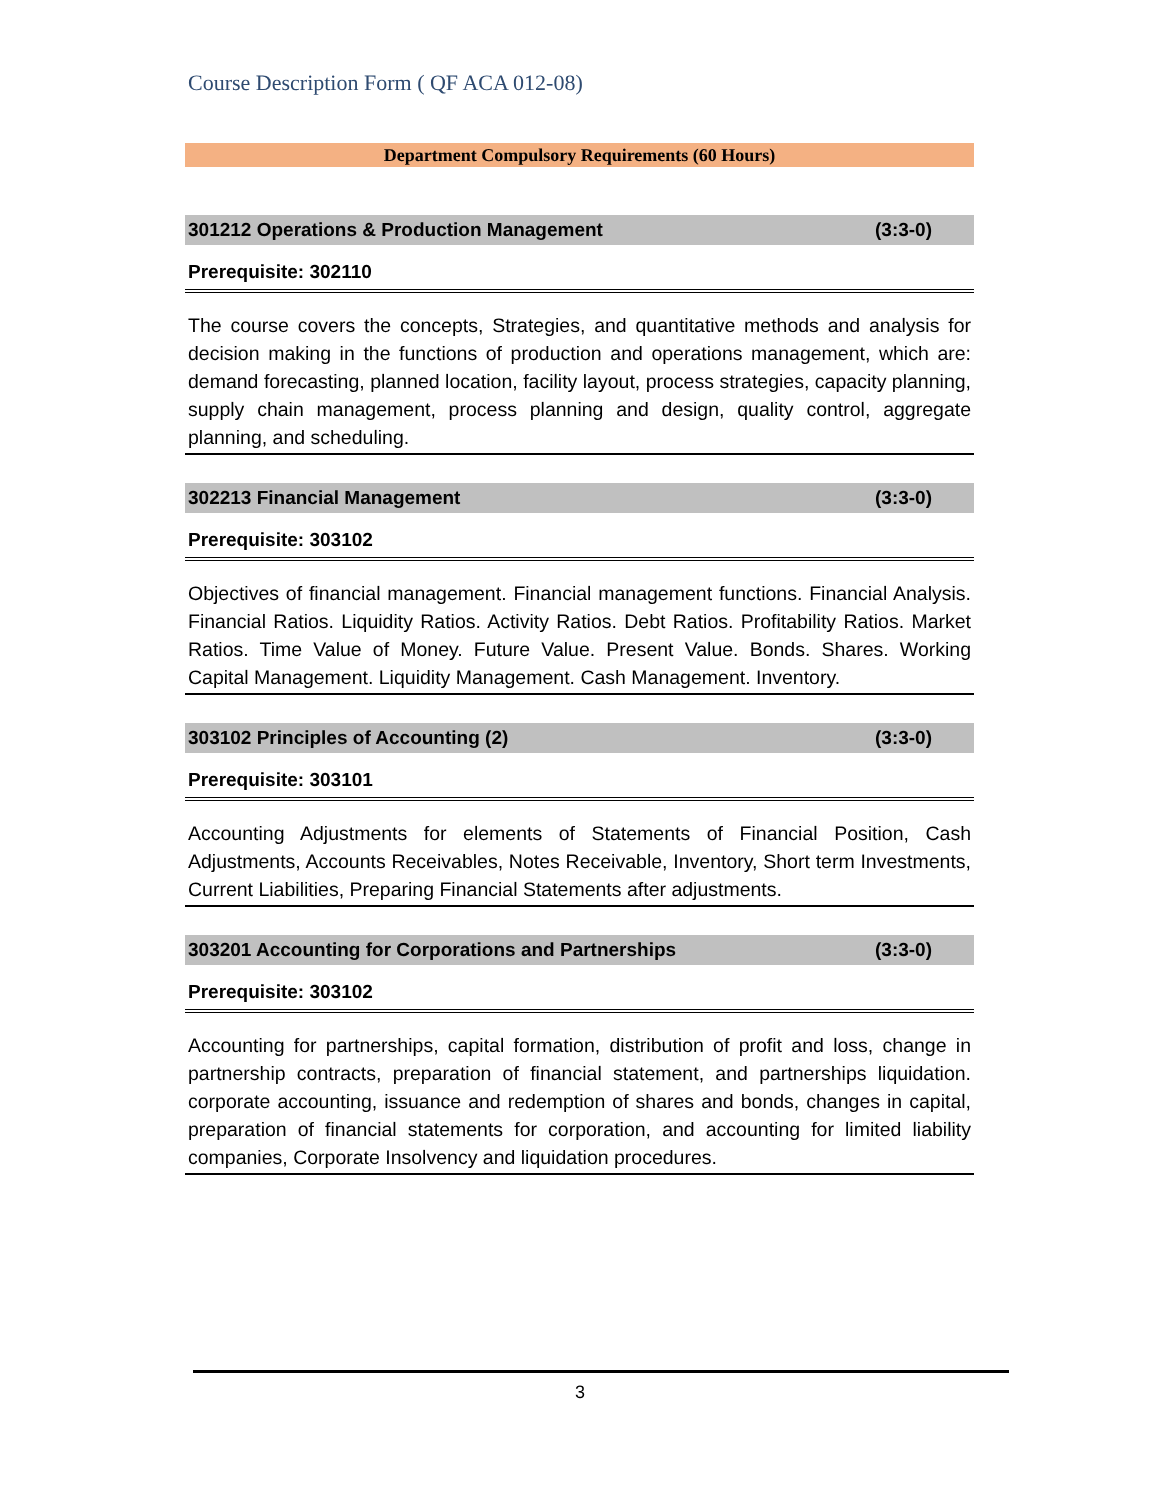Course Description Form ( QF ACA 012-08)
Department Compulsory Requirements (60 Hours)
301212 Operations & Production Management (3:3-0)
Prerequisite: 302110
The course covers the concepts, Strategies, and quantitative methods and analysis for decision making in the functions of production and operations management, which are: demand forecasting, planned location, facility layout, process strategies, capacity planning, supply chain management, process planning and design, quality control, aggregate planning, and scheduling.
302213 Financial Management (3:3-0)
Prerequisite: 303102
Objectives of financial management. Financial management functions. Financial Analysis. Financial Ratios. Liquidity Ratios. Activity Ratios. Debt Ratios. Profitability Ratios. Market Ratios. Time Value of Money. Future Value. Present Value. Bonds. Shares. Working Capital Management. Liquidity Management. Cash Management. Inventory.
303102 Principles of Accounting (2) (3:3-0)
Prerequisite: 303101
Accounting Adjustments for elements of Statements of Financial Position, Cash Adjustments, Accounts Receivables, Notes Receivable, Inventory, Short term Investments, Current Liabilities, Preparing Financial Statements after adjustments.
303201 Accounting for Corporations and Partnerships (3:3-0)
Prerequisite: 303102
Accounting for partnerships, capital formation, distribution of profit and loss, change in partnership contracts, preparation of financial statement, and partnerships liquidation. corporate accounting, issuance and redemption of shares and bonds, changes in capital, preparation of financial statements for corporation, and accounting for limited liability companies, Corporate Insolvency and liquidation procedures.
3